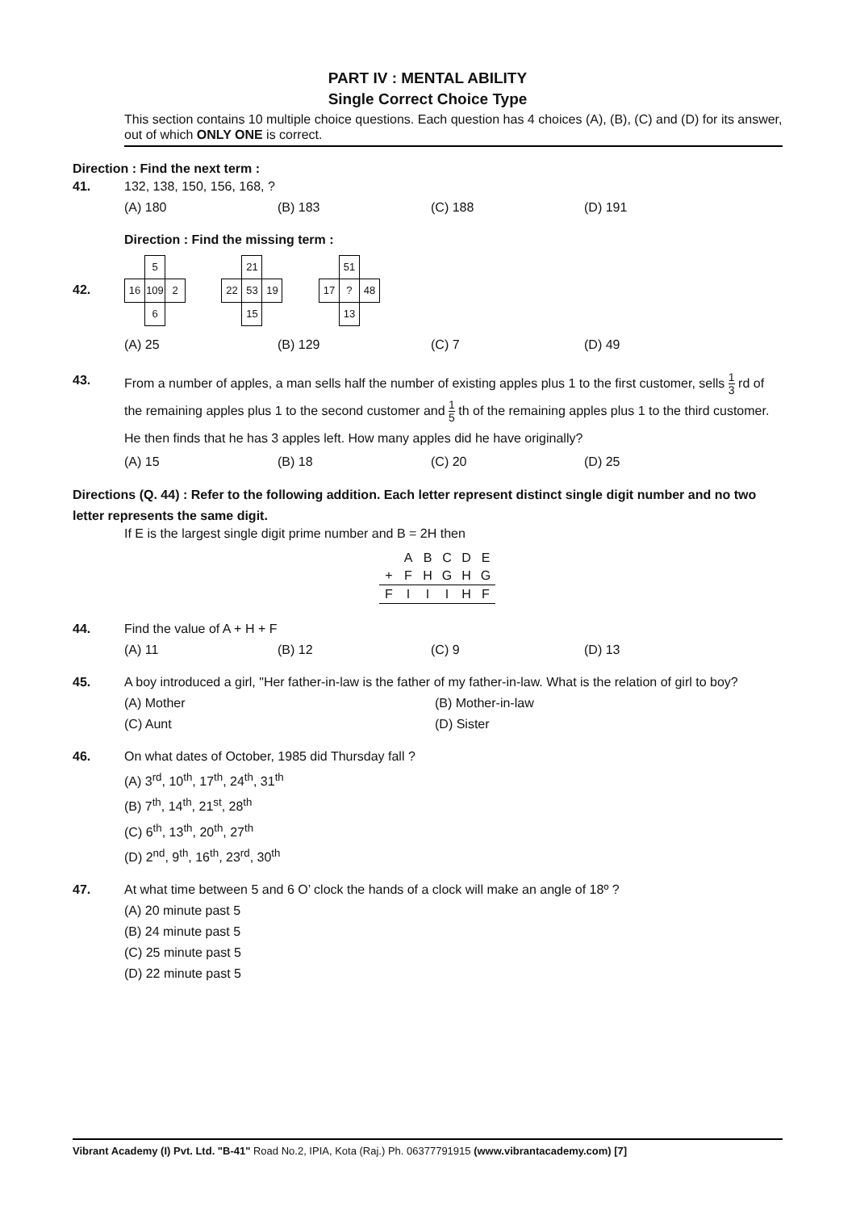PART IV : MENTAL ABILITY
Single Correct Choice Type
This section contains 10 multiple choice questions. Each question has 4 choices (A), (B), (C) and (D) for its answer, out of which ONLY ONE is correct.
Direction : Find the next term :
41. 132, 138, 150, 156, 168, ?
(A) 180 (B) 183 (C) 188 (D) 191
Direction : Find the missing term :
42.
| | 5 | |
| 16 | 109 | 2 |
| | 6 | |
| | 21 | |
| 22 | 53 | 19 |
| | 15 | |
| | 51 | |
| 17 | ? | 48 |
| | 13 | |
(A) 25 (B) 129 (C) 7 (D) 49
43.
From a number of apples, a man sells half the number of existing apples plus 1 to the first customer, sells 1 3 rd of the remaining apples plus 1 to the second customer and 1 5 th of the remaining apples plus 1 to the third customer. He then finds that he has 3 apples left. How many apples did he have originally?
(A) 15 (B) 18 (C) 20 (D) 25
Directions (Q. 44) : Refer to the following addition. Each letter represent distinct single digit number and no two letter represents the same digit.
If E is the largest single digit prime number and B = 2H then
| | A | B | C | D | E |
| + | F | H | G | H | G |
| F | I | I | I | H | F |
44. Find the value of A + H + F
(A) 11 (B) 12 (C) 9 (D) 13
45. A boy introduced a girl, "Her father-in-law is the father of my father-in-law. What is the relation of girl to boy?
(A) Mother (B) Mother-in-law
(C) Aunt (D) Sister
46. On what dates of October, 1985 did Thursday fall ?
(A) 3<sup>rd</sup>, 10<sup>th</sup>, 17<sup>th</sup>, 24<sup>th</sup>, 31<sup>th</sup>
(B) 7<sup>th</sup>, 14<sup>th</sup>, 21<sup>st</sup>, 28<sup>th</sup>
(C) 6<sup>th</sup>, 13<sup>th</sup>, 20<sup>th</sup>, 27<sup>th</sup>
(D) 2<sup>nd</sup>, 9<sup>th</sup>, 16<sup>th</sup>, 23<sup>rd</sup>, 30<sup>th</sup>
47. At what time between 5 and 6 O’ clock the hands of a clock will make an angle of 18º ?
(A) 20 minute past 5
(B) 24 minute past 5
(C) 25 minute past 5
(D) 22 minute past 5
Vibrant Academy (I) Pvt. Ltd. "B-41" Road No.2, IPIA, Kota (Raj.) Ph. 06377791915 (www.vibrantacademy.com) [7]